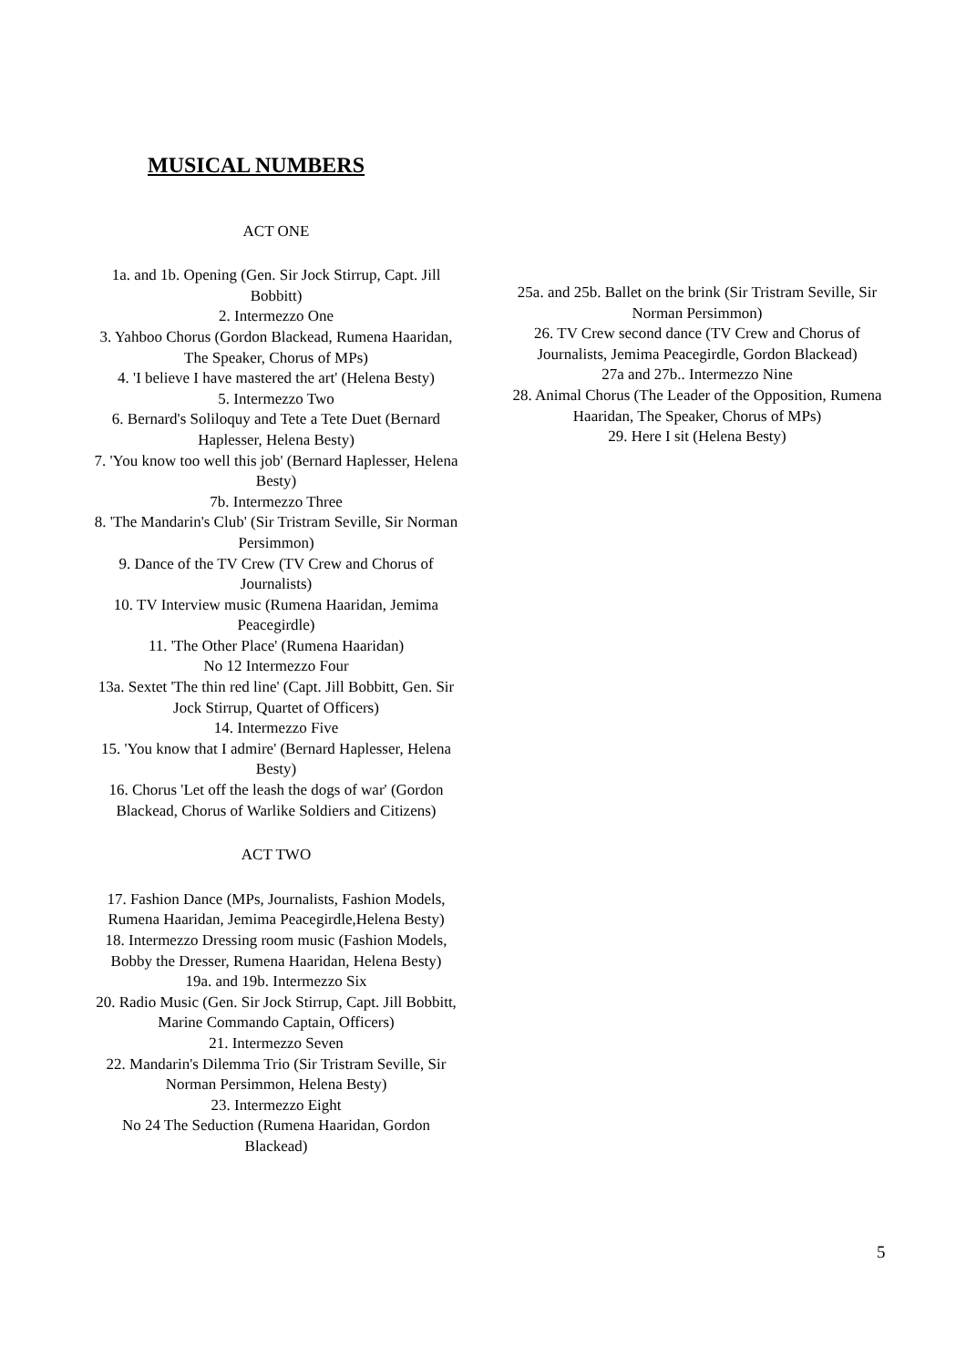MUSICAL NUMBERS
ACT ONE
1a. and 1b. Opening (Gen. Sir Jock Stirrup, Capt. Jill Bobbitt)
2. Intermezzo One
3. Yahboo Chorus (Gordon Blackead, Rumena Haaridan, The Speaker, Chorus of MPs)
4. 'I believe I have mastered the art' (Helena Besty)
5. Intermezzo Two
6. Bernard's Soliloquy and Tete a Tete Duet (Bernard Haplesser, Helena Besty)
7. 'You know too well this job' (Bernard Haplesser, Helena Besty)
7b. Intermezzo Three
8. 'The Mandarin's Club' (Sir Tristram Seville, Sir Norman Persimmon)
9. Dance of the TV Crew (TV Crew and Chorus of Journalists)
10. TV Interview music (Rumena Haaridan, Jemima Peacegirdle)
11. 'The Other Place' (Rumena Haaridan)
No 12 Intermezzo Four
13a. Sextet 'The thin red line' (Capt. Jill Bobbitt, Gen. Sir Jock Stirrup, Quartet of Officers)
14. Intermezzo Five
15. 'You know that I admire' (Bernard Haplesser, Helena Besty)
16. Chorus 'Let off the leash the dogs of war' (Gordon Blackead, Chorus of Warlike Soldiers and Citizens)
ACT TWO
17. Fashion Dance (MPs, Journalists, Fashion Models, Rumena Haaridan, Jemima Peacegirdle,Helena Besty)
18. Intermezzo Dressing room music (Fashion Models, Bobby the Dresser, Rumena Haaridan, Helena Besty)
19a. and 19b. Intermezzo Six
20. Radio Music (Gen. Sir Jock Stirrup, Capt. Jill Bobbitt, Marine Commando Captain, Officers)
21. Intermezzo Seven
22. Mandarin's Dilemma Trio (Sir Tristram Seville, Sir Norman Persimmon, Helena Besty)
23. Intermezzo Eight
No 24 The Seduction (Rumena Haaridan, Gordon Blackead)
25a. and 25b. Ballet on the brink (Sir Tristram Seville, Sir Norman Persimmon)
26. TV Crew second dance (TV Crew and Chorus of Journalists, Jemima Peacegirdle, Gordon Blackead)
27a and 27b.. Intermezzo Nine
28. Animal Chorus (The Leader of the Opposition, Rumena Haaridan, The Speaker, Chorus of MPs)
29. Here I sit (Helena Besty)
5